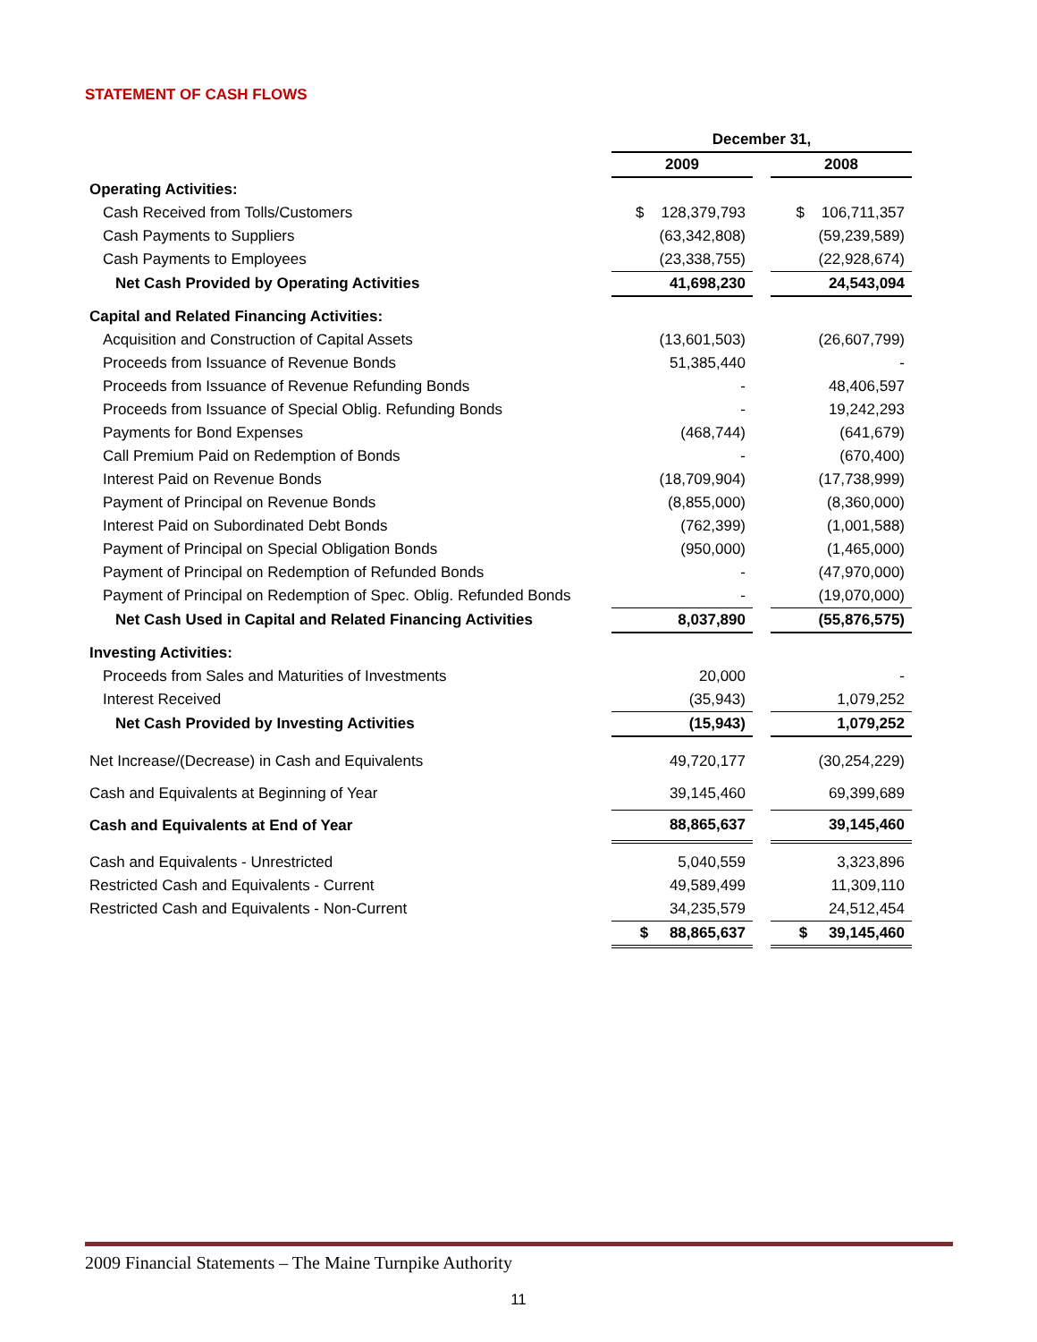STATEMENT OF CASH FLOWS
| | December 31, | | |
| | 2009 | | 2008 |
| Operating Activities: | | | |
| Cash Received from Tolls/Customers | $ 128,379,793 | | $ 106,711,357 |
| Cash Payments to Suppliers | (63,342,808) | | (59,239,589) |
| Cash Payments to Employees | (23,338,755) | | (22,928,674) |
| Net Cash Provided by Operating Activities | 41,698,230 | | 24,543,094 |
| Capital and Related Financing Activities: | | | |
| Acquisition and Construction of Capital Assets | (13,601,503) | | (26,607,799) |
| Proceeds from Issuance of Revenue Bonds | 51,385,440 | | - |
| Proceeds from Issuance of Revenue Refunding Bonds | - | | 48,406,597 |
| Proceeds from Issuance of Special Oblig. Refunding Bonds | - | | 19,242,293 |
| Payments for Bond Expenses | (468,744) | | (641,679) |
| Call Premium Paid on Redemption of Bonds | - | | (670,400) |
| Interest Paid on Revenue Bonds | (18,709,904) | | (17,738,999) |
| Payment of Principal on Revenue Bonds | (8,855,000) | | (8,360,000) |
| Interest Paid on Subordinated Debt Bonds | (762,399) | | (1,001,588) |
| Payment of Principal on Special Obligation Bonds | (950,000) | | (1,465,000) |
| Payment of Principal on Redemption of Refunded Bonds | - | | (47,970,000) |
| Payment of Principal on Redemption of Spec. Oblig. Refunded Bonds | - | | (19,070,000) |
| Net Cash Used in Capital and Related Financing Activities | 8,037,890 | | (55,876,575) |
| Investing Activities: | | | |
| Proceeds from Sales and Maturities of Investments | 20,000 | | - |
| Interest Received | (35,943) | | 1,079,252 |
| Net Cash Provided by Investing Activities | (15,943) | | 1,079,252 |
| Net Increase/(Decrease) in Cash and Equivalents | 49,720,177 | | (30,254,229) |
| Cash and Equivalents at Beginning of Year | 39,145,460 | | 69,399,689 |
| Cash and Equivalents at End of Year | 88,865,637 | | 39,145,460 |
| Cash and Equivalents - Unrestricted | 5,040,559 | | 3,323,896 |
| Restricted Cash and Equivalents - Current | 49,589,499 | | 11,309,110 |
| Restricted Cash and Equivalents - Non-Current | 34,235,579 | | 24,512,454 |
| | $ 88,865,637 | | $ 39,145,460 |
2009 Financial Statements – The Maine Turnpike Authority
11